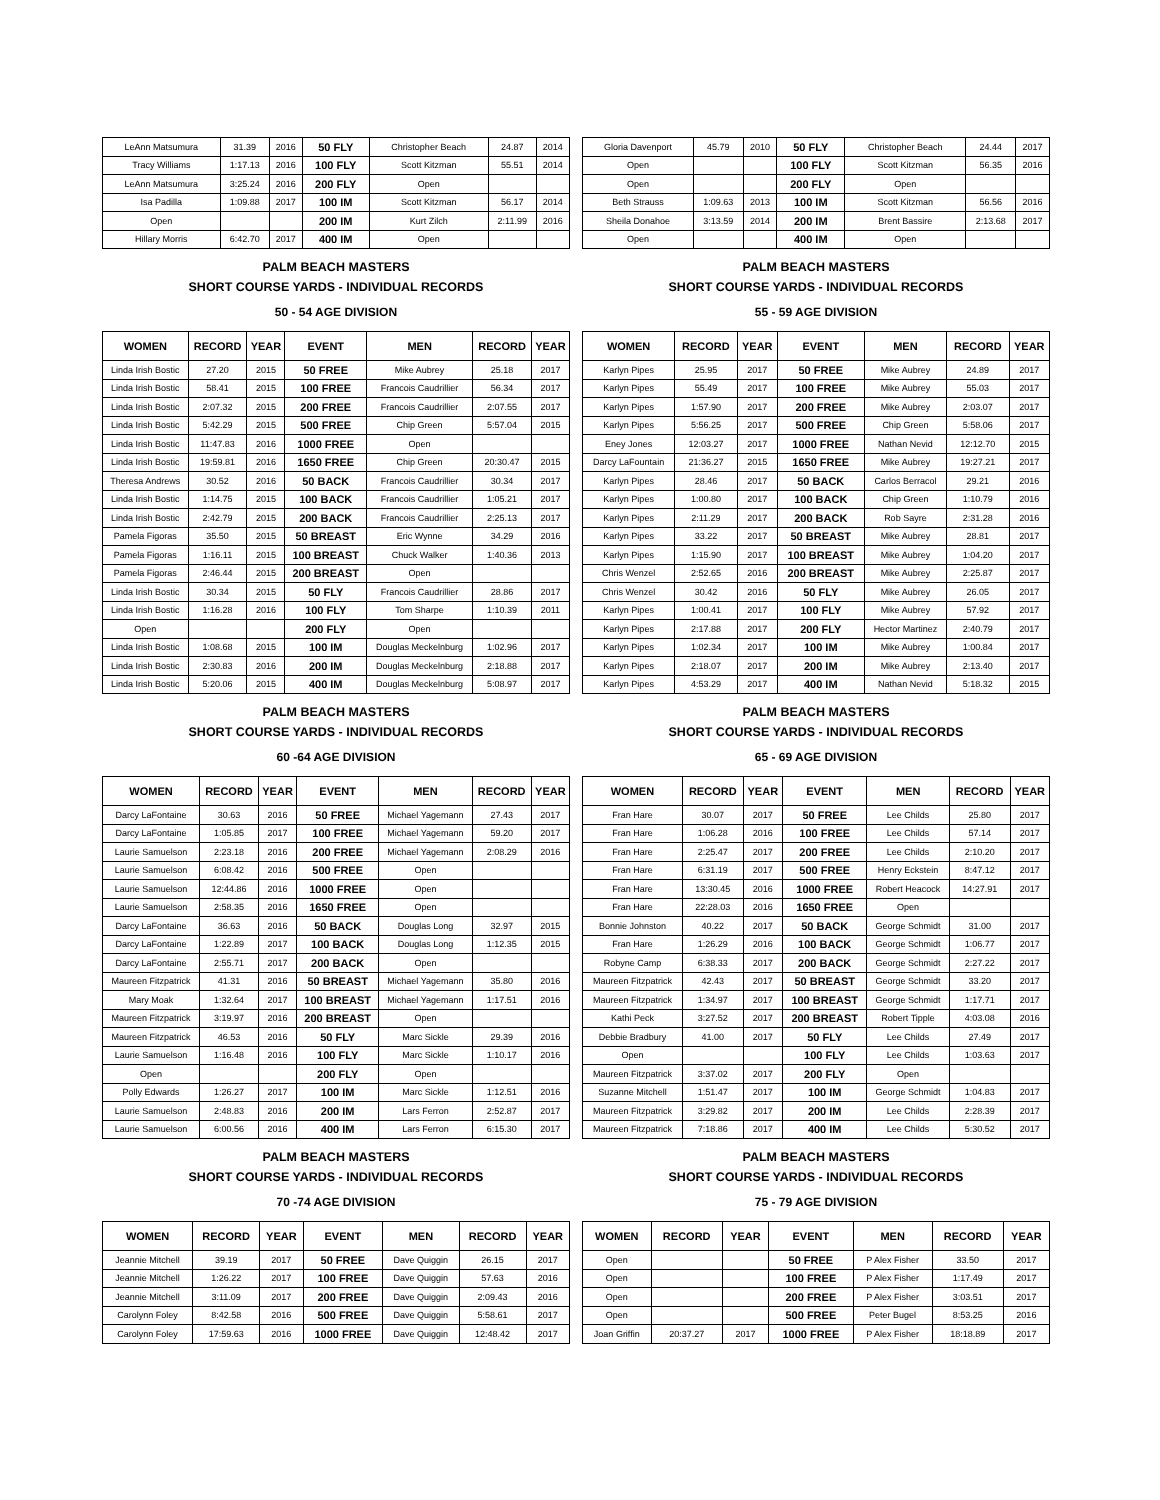| LeAnn Matsumura | 31.39 | 2016 | 50 FLY | Christopher Beach | 24.87 | 2014 |
| Tracy Williams | 1:17.13 | 2016 | 100 FLY | Scott Kitzman | 55.51 | 2014 |
| LeAnn Matsumura | 3:25.24 | 2016 | 200 FLY | Open | | |
| Isa Padilla | 1:09.88 | 2017 | 100 IM | Scott Kitzman | 56.17 | 2014 |
| Open | | | 200 IM | Kurt Zilch | 2:11.99 | 2016 |
| Hillary Morris | 6:42.70 | 2017 | 400 IM | Open | | |
PALM BEACH MASTERS
SHORT COURSE YARDS - INDIVIDUAL RECORDS
50 - 54 AGE DIVISION
| WOMEN | RECORD | YEAR | EVENT | MEN | RECORD | YEAR |
| --- | --- | --- | --- | --- | --- | --- |
| Linda Irish Bostic | 27.20 | 2015 | 50 FREE | Mike Aubrey | 25.18 | 2017 |
| Linda Irish Bostic | 58.41 | 2015 | 100 FREE | Francois Caudrillier | 56.34 | 2017 |
| Linda Irish Bostic | 2:07.32 | 2015 | 200 FREE | Francois Caudrillier | 2:07.55 | 2017 |
| Linda Irish Bostic | 5:42.29 | 2015 | 500 FREE | Chip Green | 5:57.04 | 2015 |
| Linda Irish Bostic | 11:47.83 | 2016 | 1000 FREE | Open | | |
| Linda Irish Bostic | 19:59.81 | 2016 | 1650 FREE | Chip Green | 20:30.47 | 2015 |
| Theresa Andrews | 30.52 | 2016 | 50 BACK | Francois Caudrillier | 30.34 | 2017 |
| Linda Irish Bostic | 1:14.75 | 2015 | 100 BACK | Francois Caudrillier | 1:05.21 | 2017 |
| Linda Irish Bostic | 2:42.79 | 2015 | 200 BACK | Francois Caudrillier | 2:25.13 | 2017 |
| Pamela Figoras | 35.50 | 2015 | 50 BREAST | Eric Wynne | 34.29 | 2016 |
| Pamela Figoras | 1:16.11 | 2015 | 100 BREAST | Chuck Walker | 1:40.36 | 2013 |
| Pamela Figoras | 2:46.44 | 2015 | 200 BREAST | Open | | |
| Linda Irish Bostic | 30.34 | 2015 | 50 FLY | Francois Caudrillier | 28.86 | 2017 |
| Linda Irish Bostic | 1:16.28 | 2016 | 100 FLY | Tom Sharpe | 1:10.39 | 2011 |
| Open | | | 200 FLY | Open | | |
| Linda Irish Bostic | 1:08.68 | 2015 | 100 IM | Douglas Meckelnburg | 1:02.96 | 2017 |
| Linda Irish Bostic | 2:30.83 | 2016 | 200 IM | Douglas Meckelnburg | 2:18.88 | 2017 |
| Linda Irish Bostic | 5:20.06 | 2015 | 400 IM | Douglas Meckelnburg | 5:08.97 | 2017 |
PALM BEACH MASTERS
SHORT COURSE YARDS - INDIVIDUAL RECORDS
60 -64 AGE DIVISION
| WOMEN | RECORD | YEAR | EVENT | MEN | RECORD | YEAR |
| --- | --- | --- | --- | --- | --- | --- |
| Darcy LaFontaine | 30.63 | 2016 | 50 FREE | Michael Yagemann | 27.43 | 2017 |
| Darcy LaFontaine | 1:05.85 | 2017 | 100 FREE | Michael Yagemann | 59.20 | 2017 |
| Laurie Samuelson | 2:23.18 | 2016 | 200 FREE | Michael Yagemann | 2:08.29 | 2016 |
| Laurie Samuelson | 6:08.42 | 2016 | 500 FREE | Open | | |
| Laurie Samuelson | 12:44.86 | 2016 | 1000 FREE | Open | | |
| Laurie Samuelson | 2:58.35 | 2016 | 1650 FREE | Open | | |
| Darcy LaFontaine | 36.63 | 2016 | 50 BACK | Douglas Long | 32.97 | 2015 |
| Darcy LaFontaine | 1:22.89 | 2017 | 100 BACK | Douglas Long | 1:12.35 | 2015 |
| Darcy LaFontaine | 2:55.71 | 2017 | 200 BACK | Open | | |
| Maureen Fitzpatrick | 41.31 | 2016 | 50 BREAST | Michael Yagemann | 35.80 | 2016 |
| Mary Moak | 1:32.64 | 2017 | 100 BREAST | Michael Yagemann | 1:17.51 | 2016 |
| Maureen Fitzpatrick | 3:19.97 | 2016 | 200 BREAST | Open | | |
| Maureen Fitzpatrick | 46.53 | 2016 | 50 FLY | Marc Sickle | 29.39 | 2016 |
| Laurie Samuelson | 1:16.48 | 2016 | 100 FLY | Marc Sickle | 1:10.17 | 2016 |
| Open | | | 200 FLY | Open | | |
| Polly Edwards | 1:26.27 | 2017 | 100 IM | Marc Sickle | 1:12.51 | 2016 |
| Laurie Samuelson | 2:48.83 | 2016 | 200 IM | Lars Ferron | 2:52.87 | 2017 |
| Laurie Samuelson | 6:00.56 | 2016 | 400 IM | Lars Ferron | 6:15.30 | 2017 |
PALM BEACH MASTERS
SHORT COURSE YARDS - INDIVIDUAL RECORDS
70 -74 AGE DIVISION
| WOMEN | RECORD | YEAR | EVENT | MEN | RECORD | YEAR |
| --- | --- | --- | --- | --- | --- | --- |
| Jeannie Mitchell | 39.19 | 2017 | 50 FREE | Dave Quiggin | 26.15 | 2017 |
| Jeannie Mitchell | 1:26.22 | 2017 | 100 FREE | Dave Quiggin | 57.63 | 2016 |
| Jeannie Mitchell | 3:11.09 | 2017 | 200 FREE | Dave Quiggin | 2:09.43 | 2016 |
| Carolynn Foley | 8:42.58 | 2016 | 500 FREE | Dave Quiggin | 5:58.61 | 2017 |
| Carolynn Foley | 17:59.63 | 2016 | 1000 FREE | Dave Quiggin | 12:48.42 | 2017 |
| Gloria Davenport | 45.79 | 2010 | 50 FLY | Christopher Beach | 24.44 | 2017 |
| Open | | | 100 FLY | Scott Kitzman | 56.35 | 2016 |
| Open | | | 200 FLY | Open | | |
| Beth Strauss | 1:09.63 | 2013 | 100 IM | Scott Kitzman | 56.56 | 2016 |
| Sheila Donahoe | 3:13.59 | 2014 | 200 IM | Brent Bassire | 2:13.68 | 2017 |
| Open | | | 400 IM | Open | | |
PALM BEACH MASTERS
SHORT COURSE YARDS - INDIVIDUAL RECORDS
55 - 59 AGE DIVISION
| WOMEN | RECORD | YEAR | EVENT | MEN | RECORD | YEAR |
| --- | --- | --- | --- | --- | --- | --- |
| Karlyn Pipes | 25.95 | 2017 | 50 FREE | Mike Aubrey | 24.89 | 2017 |
| Karlyn Pipes | 55.49 | 2017 | 100 FREE | Mike Aubrey | 55.03 | 2017 |
| Karlyn Pipes | 1:57.90 | 2017 | 200 FREE | Mike Aubrey | 2:03.07 | 2017 |
| Karlyn Pipes | 5:56.25 | 2017 | 500 FREE | Chip Green | 5:58.06 | 2017 |
| Eney Jones | 12:03.27 | 2017 | 1000 FREE | Nathan Nevid | 12:12.70 | 2015 |
| Darcy LaFountain | 21:36.27 | 2015 | 1650 FREE | Mike Aubrey | 19:27.21 | 2017 |
| Karlyn Pipes | 28.46 | 2017 | 50 BACK | Carlos Berracol | 29.21 | 2016 |
| Karlyn Pipes | 1:00.80 | 2017 | 100 BACK | Chip Green | 1:10.79 | 2016 |
| Karlyn Pipes | 2:11.29 | 2017 | 200 BACK | Rob Sayre | 2:31.28 | 2016 |
| Karlyn Pipes | 33.22 | 2017 | 50 BREAST | Mike Aubrey | 28.81 | 2017 |
| Karlyn Pipes | 1:15.90 | 2017 | 100 BREAST | Mike Aubrey | 1:04.20 | 2017 |
| Chris Wenzel | 2:52.65 | 2016 | 200 BREAST | Mike Aubrey | 2:25.87 | 2017 |
| Chris Wenzel | 30.42 | 2016 | 50 FLY | Mike Aubrey | 26.05 | 2017 |
| Karlyn Pipes | 1:00.41 | 2017 | 100 FLY | Mike Aubrey | 57.92 | 2017 |
| Karlyn Pipes | 2:17.88 | 2017 | 200 FLY | Hector Martinez | 2:40.79 | 2017 |
| Karlyn Pipes | 1:02.34 | 2017 | 100 IM | Mike Aubrey | 1:00.84 | 2017 |
| Karlyn Pipes | 2:18.07 | 2017 | 200 IM | Mike Aubrey | 2:13.40 | 2017 |
| Karlyn Pipes | 4:53.29 | 2017 | 400 IM | Nathan Nevid | 5:18.32 | 2015 |
PALM BEACH MASTERS
SHORT COURSE YARDS - INDIVIDUAL RECORDS
65 - 69 AGE DIVISION
| WOMEN | RECORD | YEAR | EVENT | MEN | RECORD | YEAR |
| --- | --- | --- | --- | --- | --- | --- |
| Fran Hare | 30.07 | 2017 | 50 FREE | Lee Childs | 25.80 | 2017 |
| Fran Hare | 1:06.28 | 2016 | 100 FREE | Lee Childs | 57.14 | 2017 |
| Fran Hare | 2:25.47 | 2017 | 200 FREE | Lee Childs | 2:10.20 | 2017 |
| Fran Hare | 6:31.19 | 2017 | 500 FREE | Henry Eckstein | 8:47.12 | 2017 |
| Fran Hare | 13:30.45 | 2016 | 1000 FREE | Robert Heacock | 14:27.91 | 2017 |
| Fran Hare | 22:28.03 | 2016 | 1650 FREE | Open | | |
| Bonnie Johnston | 40.22 | 2017 | 50 BACK | George Schmidt | 31.00 | 2017 |
| Fran Hare | 1:26.29 | 2016 | 100 BACK | George Schmidt | 1:06.77 | 2017 |
| Robyne Camp | 6:38.33 | 2017 | 200 BACK | George Schmidt | 2:27.22 | 2017 |
| Maureen Fitzpatrick | 42.43 | 2017 | 50 BREAST | George Schmidt | 33.20 | 2017 |
| Maureen Fitzpatrick | 1:34.97 | 2017 | 100 BREAST | George Schmidt | 1:17.71 | 2017 |
| Kathi Peck | 3:27.52 | 2017 | 200 BREAST | Robert Tipple | 4:03.08 | 2016 |
| Debbie Bradbury | 41.00 | 2017 | 50 FLY | Lee Childs | 27.49 | 2017 |
| Open | | | 100 FLY | Lee Childs | 1:03.63 | 2017 |
| Maureen Fitzpatrick | 3:37.02 | 2017 | 200 FLY | Open | | |
| Suzanne Mitchell | 1:51.47 | 2017 | 100 IM | George Schmidt | 1:04.83 | 2017 |
| Maureen Fitzpatrick | 3:29.82 | 2017 | 200 IM | Lee Childs | 2:28.39 | 2017 |
| Maureen Fitzpatrick | 7:18.86 | 2017 | 400 IM | Lee Childs | 5:30.52 | 2017 |
PALM BEACH MASTERS
SHORT COURSE YARDS - INDIVIDUAL RECORDS
75 - 79 AGE DIVISION
| WOMEN | RECORD | YEAR | EVENT | MEN | RECORD | YEAR |
| --- | --- | --- | --- | --- | --- | --- |
| Open | | | 50 FREE | P Alex Fisher | 33.50 | 2017 |
| Open | | | 100 FREE | P Alex Fisher | 1:17.49 | 2017 |
| Open | | | 200 FREE | P Alex Fisher | 3:03.51 | 2017 |
| Open | | | 500 FREE | Peter Bugel | 8:53.25 | 2016 |
| Joan Griffin | 20:37.27 | 2017 | 1000 FREE | P Alex Fisher | 18:18.89 | 2017 |